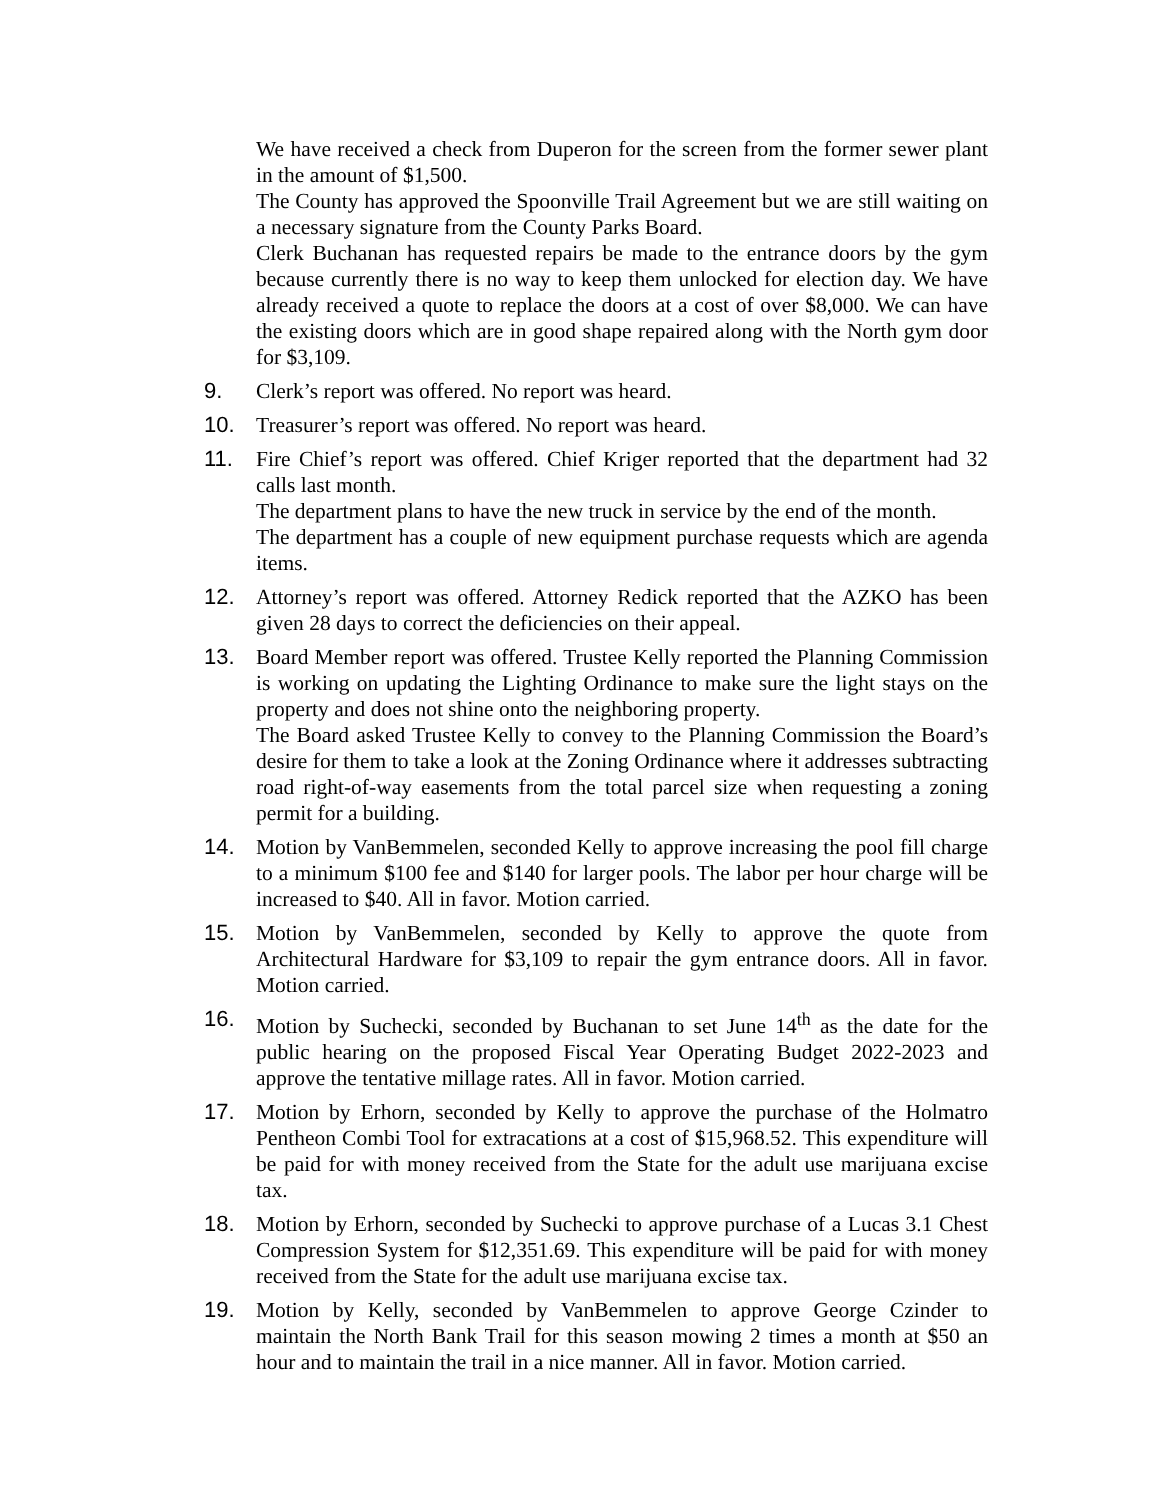We have received a check from Duperon for the screen from the former sewer plant in the amount of $1,500.
The County has approved the Spoonville Trail Agreement but we are still waiting on a necessary signature from the County Parks Board.
Clerk Buchanan has requested repairs be made to the entrance doors by the gym because currently there is no way to keep them unlocked for election day. We have already received a quote to replace the doors at a cost of over $8,000. We can have the existing doors which are in good shape repaired along with the North gym door for $3,109.
9. Clerk’s report was offered. No report was heard.
10. Treasurer’s report was offered. No report was heard.
11. Fire Chief’s report was offered. Chief Kriger reported that the department had 32 calls last month.
The department plans to have the new truck in service by the end of the month.
The department has a couple of new equipment purchase requests which are agenda items.
12. Attorney’s report was offered. Attorney Redick reported that the AZKO has been given 28 days to correct the deficiencies on their appeal.
13. Board Member report was offered. Trustee Kelly reported the Planning Commission is working on updating the Lighting Ordinance to make sure the light stays on the property and does not shine onto the neighboring property.
The Board asked Trustee Kelly to convey to the Planning Commission the Board’s desire for them to take a look at the Zoning Ordinance where it addresses subtracting road right-of-way easements from the total parcel size when requesting a zoning permit for a building.
14. Motion by VanBemmelen, seconded Kelly to approve increasing the pool fill charge to a minimum $100 fee and $140 for larger pools. The labor per hour charge will be increased to $40. All in favor. Motion carried.
15. Motion by VanBemmelen, seconded by Kelly to approve the quote from Architectural Hardware for $3,109 to repair the gym entrance doors. All in favor. Motion carried.
16. Motion by Suchecki, seconded by Buchanan to set June 14<sup>th</sup> as the date for the public hearing on the proposed Fiscal Year Operating Budget 2022-2023 and approve the tentative millage rates. All in favor. Motion carried.
17. Motion by Erhorn, seconded by Kelly to approve the purchase of the Holmatro Pentheon Combi Tool for extracations at a cost of $15,968.52. This expenditure will be paid for with money received from the State for the adult use marijuana excise tax.
18. Motion by Erhorn, seconded by Suchecki to approve purchase of a Lucas 3.1 Chest Compression System for $12,351.69. This expenditure will be paid for with money received from the State for the adult use marijuana excise tax.
19. Motion by Kelly, seconded by VanBemmelen to approve George Czinder to maintain the North Bank Trail for this season mowing 2 times a month at $50 an hour and to maintain the trail in a nice manner. All in favor. Motion carried.